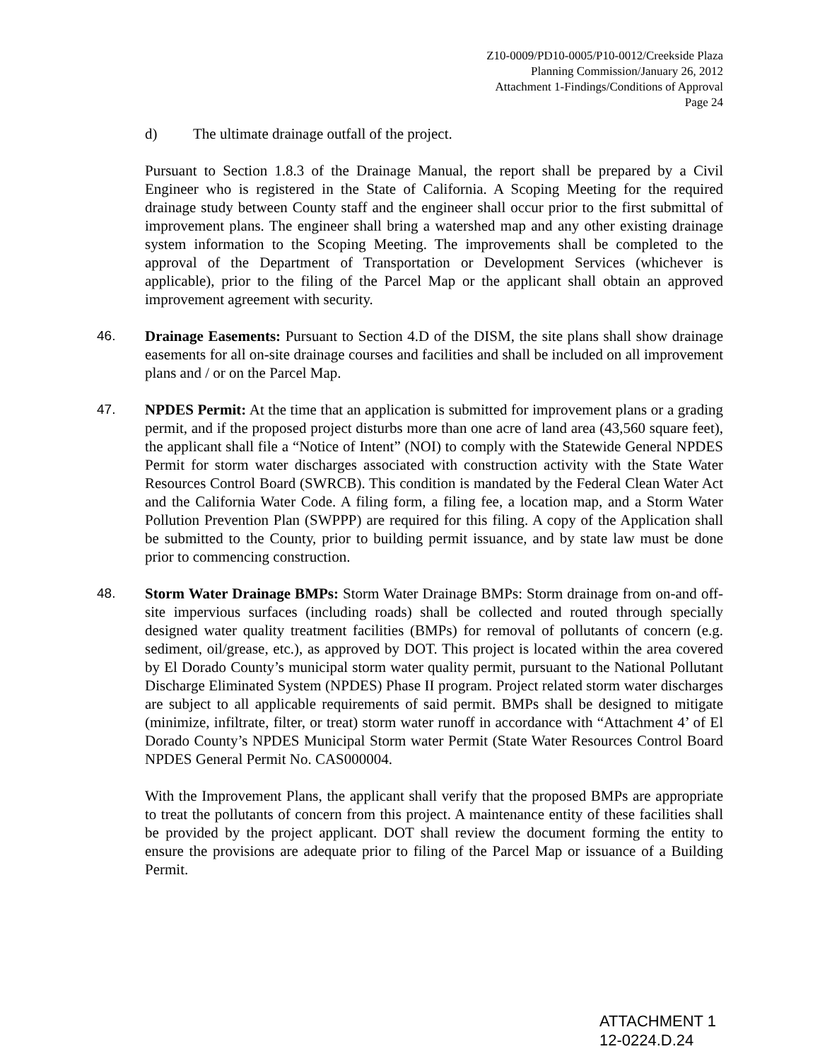Z10-0009/PD10-0005/P10-0012/Creekside Plaza
Planning Commission/January 26, 2012
Attachment 1-Findings/Conditions of Approval
Page 24
d) The ultimate drainage outfall of the project.
Pursuant to Section 1.8.3 of the Drainage Manual, the report shall be prepared by a Civil Engineer who is registered in the State of California. A Scoping Meeting for the required drainage study between County staff and the engineer shall occur prior to the first submittal of improvement plans. The engineer shall bring a watershed map and any other existing drainage system information to the Scoping Meeting. The improvements shall be completed to the approval of the Department of Transportation or Development Services (whichever is applicable), prior to the filing of the Parcel Map or the applicant shall obtain an approved improvement agreement with security.
46. Drainage Easements: Pursuant to Section 4.D of the DISM, the site plans shall show drainage easements for all on-site drainage courses and facilities and shall be included on all improvement plans and / or on the Parcel Map.
47. NPDES Permit: At the time that an application is submitted for improvement plans or a grading permit, and if the proposed project disturbs more than one acre of land area (43,560 square feet), the applicant shall file a “Notice of Intent” (NOI) to comply with the Statewide General NPDES Permit for storm water discharges associated with construction activity with the State Water Resources Control Board (SWRCB). This condition is mandated by the Federal Clean Water Act and the California Water Code. A filing form, a filing fee, a location map, and a Storm Water Pollution Prevention Plan (SWPPP) are required for this filing. A copy of the Application shall be submitted to the County, prior to building permit issuance, and by state law must be done prior to commencing construction.
48. Storm Water Drainage BMPs: Storm Water Drainage BMPs: Storm drainage from on-and off-site impervious surfaces (including roads) shall be collected and routed through specially designed water quality treatment facilities (BMPs) for removal of pollutants of concern (e.g. sediment, oil/grease, etc.), as approved by DOT. This project is located within the area covered by El Dorado County’s municipal storm water quality permit, pursuant to the National Pollutant Discharge Eliminated System (NPDES) Phase II program. Project related storm water discharges are subject to all applicable requirements of said permit. BMPs shall be designed to mitigate (minimize, infiltrate, filter, or treat) storm water runoff in accordance with “Attachment 4’ of El Dorado County’s NPDES Municipal Storm water Permit (State Water Resources Control Board NPDES General Permit No. CAS000004.
With the Improvement Plans, the applicant shall verify that the proposed BMPs are appropriate to treat the pollutants of concern from this project. A maintenance entity of these facilities shall be provided by the project applicant. DOT shall review the document forming the entity to ensure the provisions are adequate prior to filing of the Parcel Map or issuance of a Building Permit.
ATTACHMENT 1
12-0224.D.24